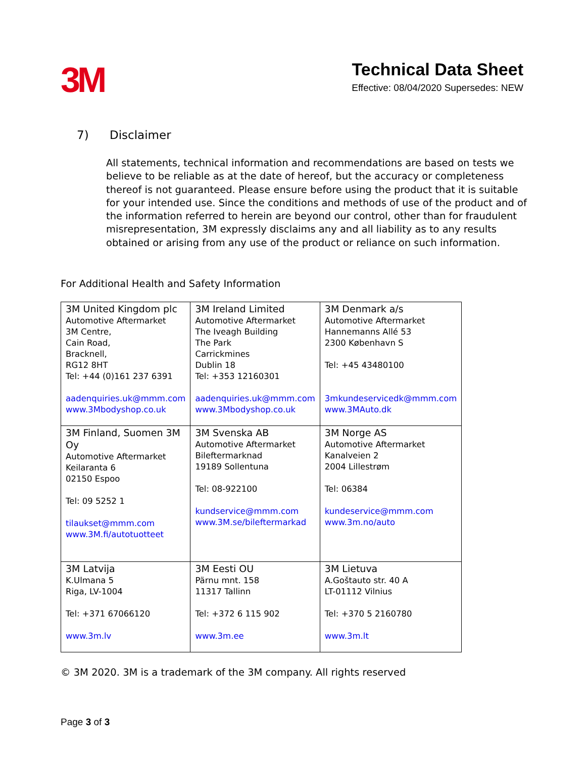3M
Technical Data Sheet
Effective: 08/04/2020 Supersedes: NEW
7) Disclaimer
All statements, technical information and recommendations are based on tests we believe to be reliable as at the date of hereof, but the accuracy or completeness thereof is not guaranteed. Please ensure before using the product that it is suitable for your intended use. Since the conditions and methods of use of the product and of the information referred to herein are beyond our control, other than for fraudulent misrepresentation, 3M expressly disclaims any and all liability as to any results obtained or arising from any use of the product or reliance on such information.
For Additional Health and Safety Information
| 3M United Kingdom plc Automotive Aftermarket 3M Centre, Cain Road, Bracknell, RG12 8HT Tel: +44 (0)161 237 6391 aadenquiries.uk@mmm.com www.3Mbodyshop.co.uk | 3M Ireland Limited Automotive Aftermarket The Iveagh Building The Park Carrickmines Dublin 18 Tel: +353 12160301 aadenquiries.uk@mmm.com www.3Mbodyshop.co.uk | 3M Denmark a/s Automotive Aftermarket Hannemanns Allé 53 2300 København S Tel: +45 43480100 3mkundeservicedk@mmm.com www.3MAuto.dk |
| 3M Finland, Suomen 3M Oy Automotive Aftermarket Keilaranta 6 02150 Espoo Tel: 09 5252 1 tilaukset@mmm.com www.3M.fi/autotuotteet | 3M Svenska AB Automotive Aftermarket Bileftermarknad 19189 Sollentuna Tel: 08-922100 kundservice@mmm.com www.3M.se/bileftermarkad | 3M Norge AS Automotive Aftermarket Kanalveien 2 2004 Lillestrøm Tel: 06384 kundeservice@mmm.com www.3m.no/auto |
| 3M Latvija K.Ulmana 5 Riga, LV-1004 Tel: +371 67066120 www.3m.lv | 3M Eesti OU Pärnu mnt. 158 11317 Tallinn Tel: +372 6 115 902 www.3m.ee | 3M Lietuva A.Goštauto str. 40 A LT-01112 Vilnius Tel: +370 5 2160780 www.3m.lt |
© 3M 2020. 3M is a trademark of the 3M company. All rights reserved
Page 3 of 3